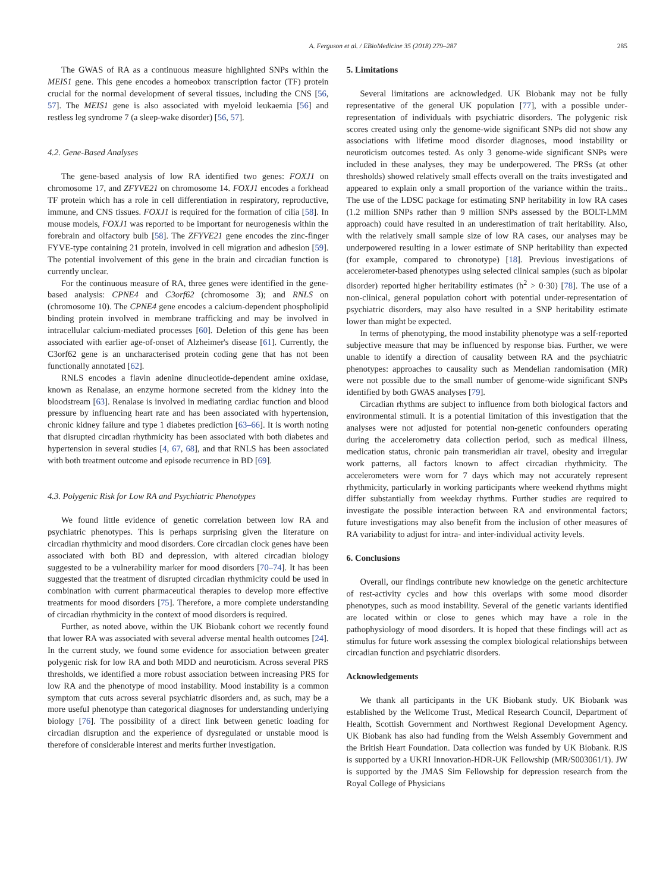A. Ferguson et al. / EBioMedicine 35 (2018) 279–287 285
The GWAS of RA as a continuous measure highlighted SNPs within the MEIS1 gene. This gene encodes a homeobox transcription factor (TF) protein crucial for the normal development of several tissues, including the CNS [56, 57]. The MEIS1 gene is also associated with myeloid leukaemia [56] and restless leg syndrome 7 (a sleep-wake disorder) [56, 57].
4.2. Gene-Based Analyses
The gene-based analysis of low RA identified two genes: FOXJ1 on chromosome 17, and ZFYVE21 on chromosome 14. FOXJ1 encodes a forkhead TF protein which has a role in cell differentiation in respiratory, reproductive, immune, and CNS tissues. FOXJ1 is required for the formation of cilia [58]. In mouse models, FOXJ1 was reported to be important for neurogenesis within the forebrain and olfactory bulb [58]. The ZFYVE21 gene encodes the zinc-finger FYVE-type containing 21 protein, involved in cell migration and adhesion [59]. The potential involvement of this gene in the brain and circadian function is currently unclear.
For the continuous measure of RA, three genes were identified in the gene-based analysis: CPNE4 and C3orf62 (chromosome 3); and RNLS on (chromosome 10). The CPNE4 gene encodes a calcium-dependent phospholipid binding protein involved in membrane trafficking and may be involved in intracellular calcium-mediated processes [60]. Deletion of this gene has been associated with earlier age-of-onset of Alzheimer's disease [61]. Currently, the C3orf62 gene is an uncharacterised protein coding gene that has not been functionally annotated [62].
RNLS encodes a flavin adenine dinucleotide-dependent amine oxidase, known as Renalase, an enzyme hormone secreted from the kidney into the bloodstream [63]. Renalase is involved in mediating cardiac function and blood pressure by influencing heart rate and has been associated with hypertension, chronic kidney failure and type 1 diabetes prediction [63–66]. It is worth noting that disrupted circadian rhythmicity has been associated with both diabetes and hypertension in several studies [4, 67, 68], and that RNLS has been associated with both treatment outcome and episode recurrence in BD [69].
4.3. Polygenic Risk for Low RA and Psychiatric Phenotypes
We found little evidence of genetic correlation between low RA and psychiatric phenotypes. This is perhaps surprising given the literature on circadian rhythmicity and mood disorders. Core circadian clock genes have been associated with both BD and depression, with altered circadian biology suggested to be a vulnerability marker for mood disorders [70–74]. It has been suggested that the treatment of disrupted circadian rhythmicity could be used in combination with current pharmaceutical therapies to develop more effective treatments for mood disorders [75]. Therefore, a more complete understanding of circadian rhythmicity in the context of mood disorders is required.
Further, as noted above, within the UK Biobank cohort we recently found that lower RA was associated with several adverse mental health outcomes [24]. In the current study, we found some evidence for association between greater polygenic risk for low RA and both MDD and neuroticism. Across several PRS thresholds, we identified a more robust association between increasing PRS for low RA and the phenotype of mood instability. Mood instability is a common symptom that cuts across several psychiatric disorders and, as such, may be a more useful phenotype than categorical diagnoses for understanding underlying biology [76]. The possibility of a direct link between genetic loading for circadian disruption and the experience of dysregulated or unstable mood is therefore of considerable interest and merits further investigation.
5. Limitations
Several limitations are acknowledged. UK Biobank may not be fully representative of the general UK population [77], with a possible under-representation of individuals with psychiatric disorders. The polygenic risk scores created using only the genome-wide significant SNPs did not show any associations with lifetime mood disorder diagnoses, mood instability or neuroticism outcomes tested. As only 3 genome-wide significant SNPs were included in these analyses, they may be underpowered. The PRSs (at other thresholds) showed relatively small effects overall on the traits investigated and appeared to explain only a small proportion of the variance within the traits.. The use of the LDSC package for estimating SNP heritability in low RA cases (1.2 million SNPs rather than 9 million SNPs assessed by the BOLT-LMM approach) could have resulted in an underestimation of trait heritability. Also, with the relatively small sample size of low RA cases, our analyses may be underpowered resulting in a lower estimate of SNP heritability than expected (for example, compared to chronotype) [18]. Previous investigations of accelerometer-based phenotypes using selected clinical samples (such as bipolar disorder) reported higher heritability estimates (h<sup>2</sup> > 0·30) [78]. The use of a non-clinical, general population cohort with potential under-representation of psychiatric disorders, may also have resulted in a SNP heritability estimate lower than might be expected.
In terms of phenotyping, the mood instability phenotype was a self-reported subjective measure that may be influenced by response bias. Further, we were unable to identify a direction of causality between RA and the psychiatric phenotypes: approaches to causality such as Mendelian randomisation (MR) were not possible due to the small number of genome-wide significant SNPs identified by both GWAS analyses [79].
Circadian rhythms are subject to influence from both biological factors and environmental stimuli. It is a potential limitation of this investigation that the analyses were not adjusted for potential non-genetic confounders operating during the accelerometry data collection period, such as medical illness, medication status, chronic pain transmeridian air travel, obesity and irregular work patterns, all factors known to affect circadian rhythmicity. The accelerometers were worn for 7 days which may not accurately represent rhythmicity, particularly in working participants where weekend rhythms might differ substantially from weekday rhythms. Further studies are required to investigate the possible interaction between RA and environmental factors; future investigations may also benefit from the inclusion of other measures of RA variability to adjust for intra- and inter-individual activity levels.
6. Conclusions
Overall, our findings contribute new knowledge on the genetic architecture of rest-activity cycles and how this overlaps with some mood disorder phenotypes, such as mood instability. Several of the genetic variants identified are located within or close to genes which may have a role in the pathophysiology of mood disorders. It is hoped that these findings will act as stimulus for future work assessing the complex biological relationships between circadian function and psychiatric disorders.
Acknowledgements
We thank all participants in the UK Biobank study. UK Biobank was established by the Wellcome Trust, Medical Research Council, Department of Health, Scottish Government and Northwest Regional Development Agency. UK Biobank has also had funding from the Welsh Assembly Government and the British Heart Foundation. Data collection was funded by UK Biobank. RJS is supported by a UKRI Innovation-HDR-UK Fellowship (MR/S003061/1). JW is supported by the JMAS Sim Fellowship for depression research from the Royal College of Physicians